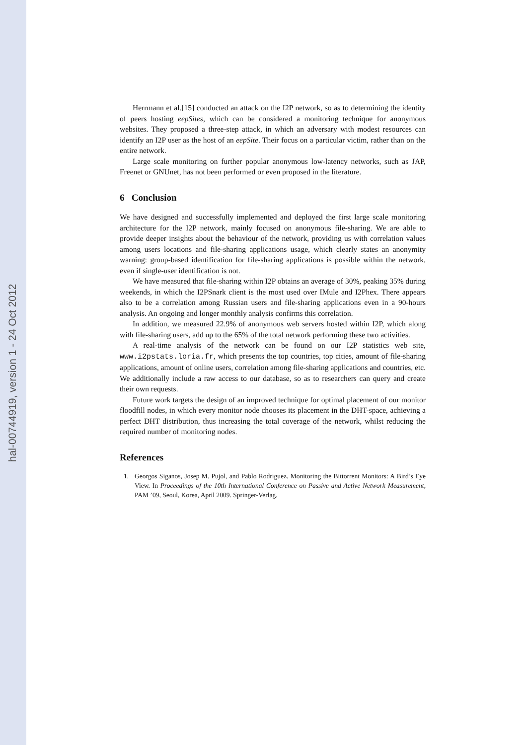hal-00744919, version 1 - 24 Oct 2012
Herrmann et al.[15] conducted an attack on the I2P network, so as to determining the identity of peers hosting eepSites, which can be considered a monitoring technique for anonymous websites. They proposed a three-step attack, in which an adversary with modest resources can identify an I2P user as the host of an eepSite. Their focus on a particular victim, rather than on the entire network.
Large scale monitoring on further popular anonymous low-latency networks, such as JAP, Freenet or GNUnet, has not been performed or even proposed in the literature.
6 Conclusion
We have designed and successfully implemented and deployed the first large scale monitoring architecture for the I2P network, mainly focused on anonymous file-sharing. We are able to provide deeper insights about the behaviour of the network, providing us with correlation values among users locations and file-sharing applications usage, which clearly states an anonymity warning: group-based identification for file-sharing applications is possible within the network, even if single-user identification is not.
We have measured that file-sharing within I2P obtains an average of 30%, peaking 35% during weekends, in which the I2PSnark client is the most used over IMule and I2Phex. There appears also to be a correlation among Russian users and file-sharing applications even in a 90-hours analysis. An ongoing and longer monthly analysis confirms this correlation.
In addition, we measured 22.9% of anonymous web servers hosted within I2P, which along with file-sharing users, add up to the 65% of the total network performing these two activities.
A real-time analysis of the network can be found on our I2P statistics web site, www.i2pstats.loria.fr, which presents the top countries, top cities, amount of file-sharing applications, amount of online users, correlation among file-sharing applications and countries, etc. We additionally include a raw access to our database, so as to researchers can query and create their own requests.
Future work targets the design of an improved technique for optimal placement of our monitor floodfill nodes, in which every monitor node chooses its placement in the DHT-space, achieving a perfect DHT distribution, thus increasing the total coverage of the network, whilst reducing the required number of monitoring nodes.
References
1. Georgos Siganos, Josep M. Pujol, and Pablo Rodriguez. Monitoring the Bittorrent Monitors: A Bird’s Eye View. In Proceedings of the 10th International Conference on Passive and Active Network Measurement, PAM ’09, Seoul, Korea, April 2009. Springer-Verlag.